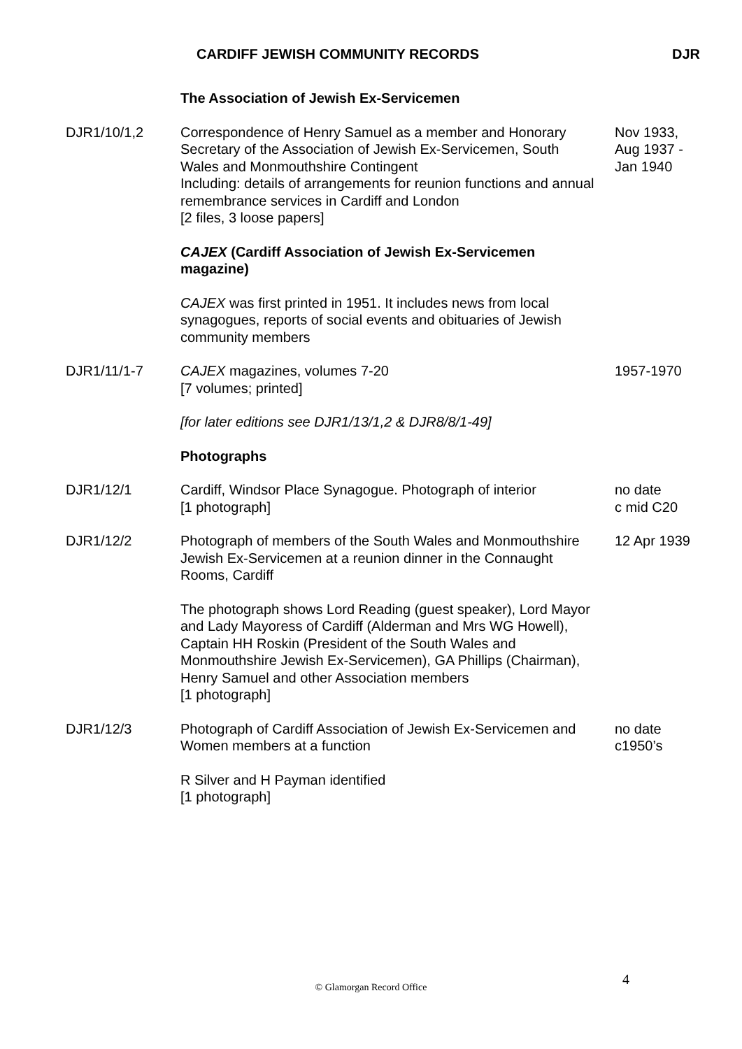CARDIFF JEWISH COMMUNITY RECORDS DJR
The Association of Jewish Ex-Servicemen
DJR1/10/1,2 Correspondence of Henry Samuel as a member and Honorary Secretary of the Association of Jewish Ex-Servicemen, South Wales and Monmouthshire Contingent
Including: details of arrangements for reunion functions and annual remembrance services in Cardiff and London
[2 files, 3 loose papers]
Nov 1933,
Aug 1937 -
Jan 1940
CAJEX (Cardiff Association of Jewish Ex-Servicemen magazine)
CAJEX was first printed in 1951. It includes news from local synagogues, reports of social events and obituaries of Jewish community members
DJR1/11/1-7 CAJEX magazines, volumes 7-20
[7 volumes; printed]
1957-1970
[for later editions see DJR1/13/1,2 & DJR8/8/1-49]
Photographs
DJR1/12/1 Cardiff, Windsor Place Synagogue. Photograph of interior
[1 photograph]
no date
c mid C20
DJR1/12/2 Photograph of members of the South Wales and Monmouthshire Jewish Ex-Servicemen at a reunion dinner in the Connaught Rooms, Cardiff
12 Apr 1939
The photograph shows Lord Reading (guest speaker), Lord Mayor and Lady Mayoress of Cardiff (Alderman and Mrs WG Howell), Captain HH Roskin (President of the South Wales and Monmouthshire Jewish Ex-Servicemen), GA Phillips (Chairman), Henry Samuel and other Association members
[1 photograph]
DJR1/12/3 Photograph of Cardiff Association of Jewish Ex-Servicemen and Women members at a function
no date
c1950’s
R Silver and H Payman identified
[1 photograph]
4 © Glamorgan Record Office